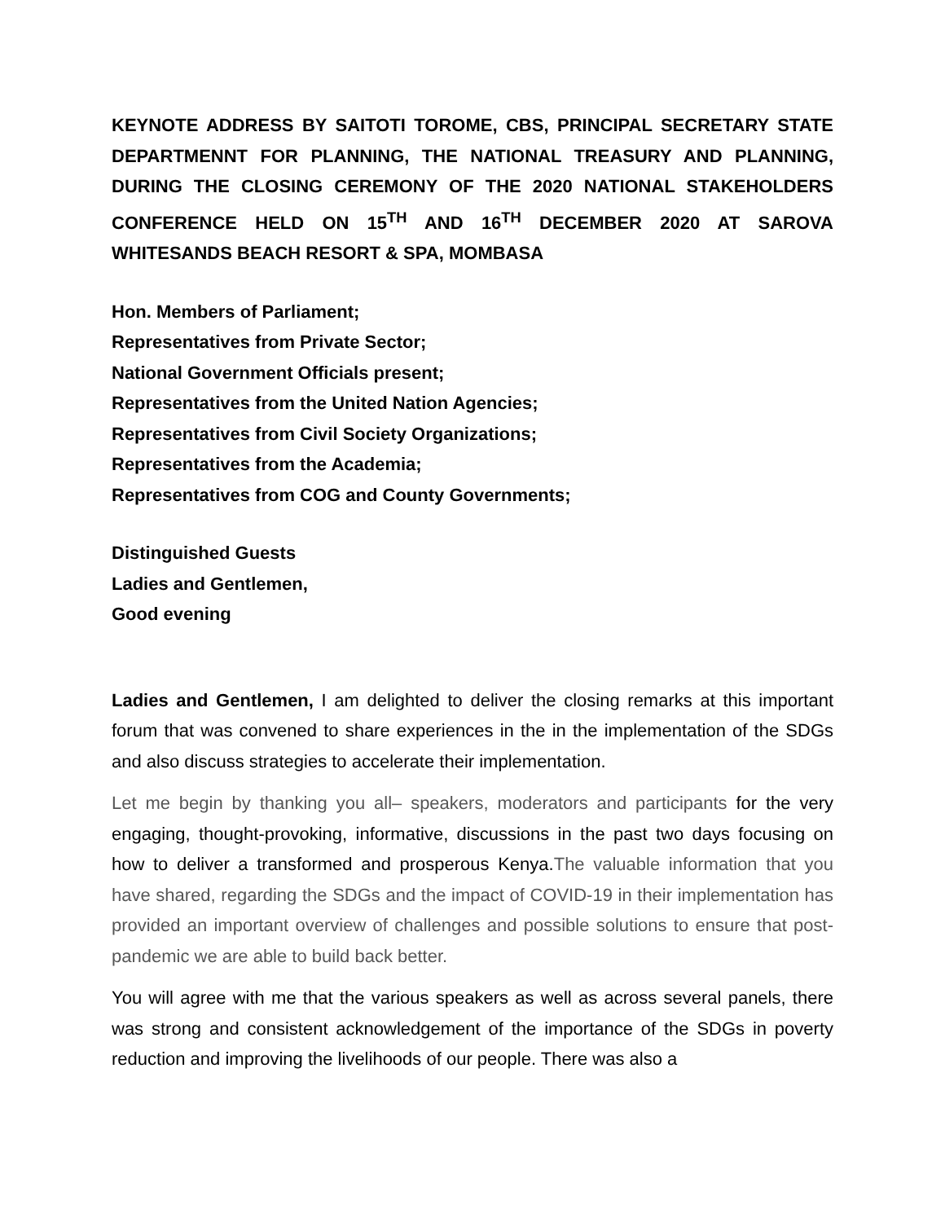KEYNOTE ADDRESS BY SAITOTI TOROME, CBS, PRINCIPAL SECRETARY STATE DEPARTMENNT FOR PLANNING, THE NATIONAL TREASURY AND PLANNING, DURING THE CLOSING CEREMONY OF THE 2020 NATIONAL STAKEHOLDERS CONFERENCE HELD ON 15<sup>TH</sup> AND 16<sup>TH</sup> DECEMBER 2020 AT SAROVA WHITESANDS BEACH RESORT & SPA, MOMBASA
Hon. Members of Parliament;
Representatives from Private Sector;
National Government Officials present;
Representatives from the United Nation Agencies;
Representatives from Civil Society Organizations;
Representatives from the Academia;
Representatives from COG and County Governments;
Distinguished Guests
Ladies and Gentlemen,
Good evening
Ladies and Gentlemen, I am delighted to deliver the closing remarks at this important forum that was convened to share experiences in the in the implementation of the SDGs and also discuss strategies to accelerate their implementation.
Let me begin by thanking you all– speakers, moderators and participants for the very engaging, thought-provoking, informative, discussions in the past two days focusing on how to deliver a transformed and prosperous Kenya.The valuable information that you have shared, regarding the SDGs and the impact of COVID-19 in their implementation has provided an important overview of challenges and possible solutions to ensure that post-pandemic we are able to build back better.
You will agree with me that the various speakers as well as across several panels, there was strong and consistent acknowledgement of the importance of the SDGs in poverty reduction and improving the livelihoods of our people. There was also a